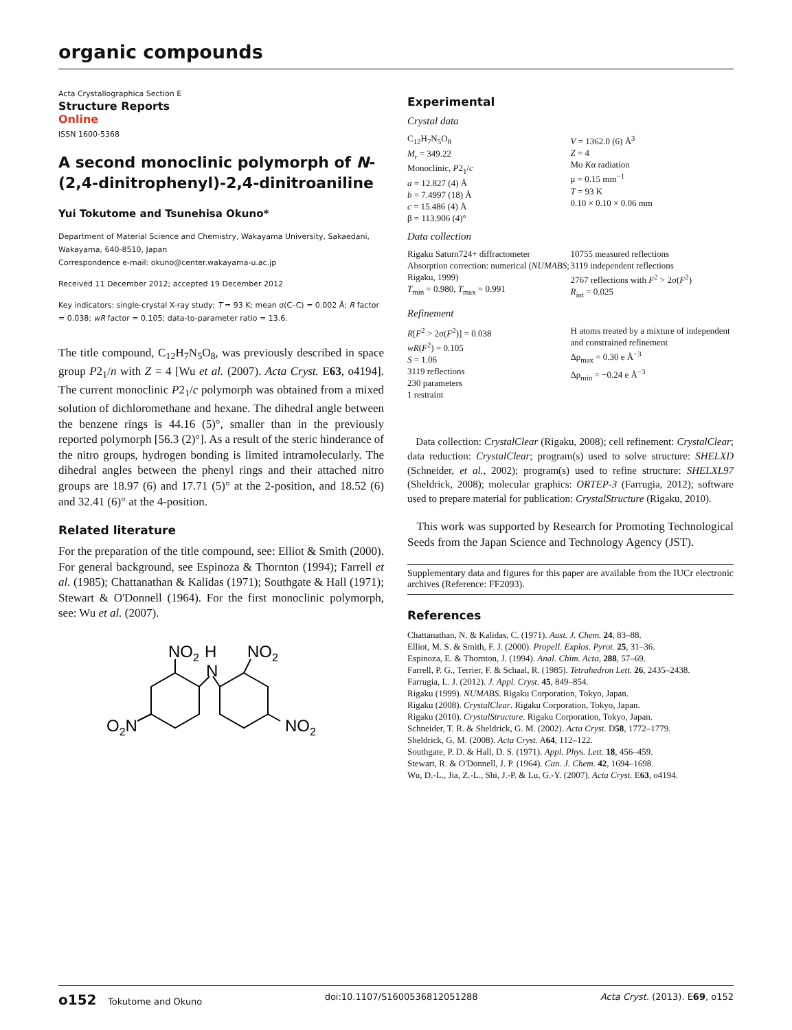organic compounds
Acta Crystallographica Section E
Structure Reports
Online
ISSN 1600-5368
A second monoclinic polymorph of N-(2,4-dinitrophenyl)-2,4-dinitroaniline
Yui Tokutome and Tsunehisa Okuno*
Department of Material Science and Chemistry, Wakayama University, Sakaedani, Wakayama, 640-8510, Japan
Correspondence e-mail: okuno@center.wakayama-u.ac.jp
Received 11 December 2012; accepted 19 December 2012
Key indicators: single-crystal X-ray study; T = 93 K; mean σ(C–C) = 0.002 Å; R factor = 0.038; wR factor = 0.105; data-to-parameter ratio = 13.6.
The title compound, C<sub>12</sub>H<sub>7</sub>N<sub>5</sub>O<sub>8</sub>, was previously described in space group P2<sub>1</sub>/n with Z = 4 [Wu et al. (2007). Acta Cryst. E63, o4194]. The current monoclinic P2<sub>1</sub>/c polymorph was obtained from a mixed solution of dichloromethane and hexane. The dihedral angle between the benzene rings is 44.16 (5)°, smaller than in the previously reported polymorph [56.3 (2)°]. As a result of the steric hinderance of the nitro groups, hydrogen bonding is limited intramolecularly. The dihedral angles between the phenyl rings and their attached nitro groups are 18.97 (6) and 17.71 (5)° at the 2-position, and 18.52 (6) and 32.41 (6)° at the 4-position.
Related literature
For the preparation of the title compound, see: Elliot & Smith (2000). For general background, see Espinoza & Thornton (1994); Farrell et al. (1985); Chattanathan & Kalidas (1971); Southgate & Hall (1971); Stewart & O'Donnell (1964). For the first monoclinic polymorph, see: Wu et al. (2007).
NO2
H
N
NO2
O2N
NO2
Experimental
Crystal data
C<sub>12</sub>H<sub>7</sub>N<sub>5</sub>O<sub>8</sub>
M<sub>r</sub> = 349.22
Monoclinic, P2<sub>1</sub>/c
a = 12.827 (4) Å
b = 7.4997 (18) Å
c = 15.486 (4) Å
β = 113.906 (4)°
V = 1362.0 (6) Å<sup>3</sup>
Z = 4
Mo Kα radiation
μ = 0.15 mm<sup>−1</sup>
T = 93 K
0.10 × 0.10 × 0.06 mm
Data collection
Rigaku Saturn724+ diffractometer
Absorption correction: numerical (NUMABS; Rigaku, 1999)
T<sub>min</sub> = 0.980, T<sub>max</sub> = 0.991
10755 measured reflections
3119 independent reflections
2767 reflections with F<sup>2</sup> > 2σ(F<sup>2</sup>)
R<sub>int</sub> = 0.025
Refinement
R[F<sup>2</sup> > 2σ(F<sup>2</sup>)] = 0.038
wR(F<sup>2</sup>) = 0.105
S = 1.06
3119 reflections
230 parameters
1 restraint
H atoms treated by a mixture of independent and constrained refinement
Δρ<sub>max</sub> = 0.30 e Å<sup>−3</sup>
Δρ<sub>min</sub> = −0.24 e Å<sup>−3</sup>
Data collection: CrystalClear (Rigaku, 2008); cell refinement: CrystalClear; data reduction: CrystalClear; program(s) used to solve structure: SHELXD (Schneider, et al., 2002); program(s) used to refine structure: SHELXL97 (Sheldrick, 2008); molecular graphics: ORTEP-3 (Farrugia, 2012); software used to prepare material for publication: CrystalStructure (Rigaku, 2010).
This work was supported by Research for Promoting Technological Seeds from the Japan Science and Technology Agency (JST).
Supplementary data and figures for this paper are available from the IUCr electronic archives (Reference: FF2093).
References
Chattanathan, N. & Kalidas, C. (1971). Aust. J. Chem. 24, 83–88.
Elliot, M. S. & Smith, F. J. (2000). Propell. Explos. Pyrot. 25, 31–36.
Espinoza, E. & Thornton, J. (1994). Anal. Chim. Acta, 288, 57–69.
Farrell, P. G., Terrier, F. & Schaal, R. (1985). Tetrahedron Lett. 26, 2435–2438.
Farrugia, L. J. (2012). J. Appl. Cryst. 45, 849–854.
Rigaku (1999). NUMABS. Rigaku Corporation, Tokyo, Japan.
Rigaku (2008). CrystalClear. Rigaku Corporation, Tokyo, Japan.
Rigaku (2010). CrystalStructure. Rigaku Corporation, Tokyo, Japan.
Schneider, T. R. & Sheldrick, G. M. (2002). Acta Cryst. D58, 1772–1779.
Sheldrick, G. M. (2008). Acta Cryst. A64, 112–122.
Southgate, P. D. & Hall, D. S. (1971). Appl. Phys. Lett. 18, 456–459.
Stewart, R. & O'Donnell, J. P. (1964). Can. J. Chem. 42, 1694–1698.
Wu, D.-L., Jia, Z.-L., Shi, J.-P. & Lu, G.-Y. (2007). Acta Cryst. E63, o4194.
o152 Tokutome and Okuno doi:10.1107/S1600536812051288 Acta Cryst. (2013). E69, o152